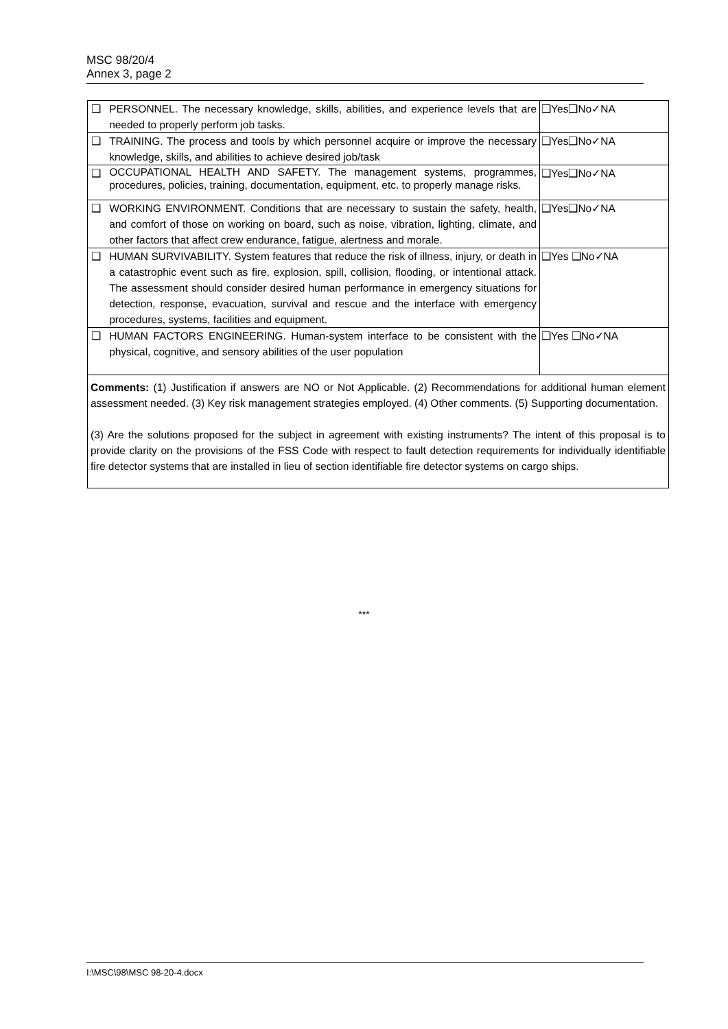MSC 98/20/4
Annex 3, page 2
| ❑ | PERSONNEL. The necessary knowledge, skills, abilities, and experience levels that are needed to properly perform job tasks. | ❑Yes❑No✓NA |
| ❑ | TRAINING. The process and tools by which personnel acquire or improve the necessary knowledge, skills, and abilities to achieve desired job/task | ❑Yes❑No✓NA |
| ❑ | OCCUPATIONAL HEALTH AND SAFETY. The management systems, programmes, procedures, policies, training, documentation, equipment, etc. to properly manage risks. | ❑Yes❑No✓NA |
| ❑ | WORKING ENVIRONMENT. Conditions that are necessary to sustain the safety, health, and comfort of those on working on board, such as noise, vibration, lighting, climate, and other factors that affect crew endurance, fatigue, alertness and morale. | ❑Yes❑No✓NA |
| ❑ | HUMAN SURVIVABILITY. System features that reduce the risk of illness, injury, or death in a catastrophic event such as fire, explosion, spill, collision, flooding, or intentional attack. The assessment should consider desired human performance in emergency situations for detection, response, evacuation, survival and rescue and the interface with emergency procedures, systems, facilities and equipment. | ❑Yes ❑No✓NA |
| ❑ | HUMAN FACTORS ENGINEERING. Human-system interface to be consistent with the physical, cognitive, and sensory abilities of the user population | ❑Yes ❑No✓NA |
| Comments: (1) Justification if answers are NO or Not Applicable. (2) Recommendations for additional human element assessment needed. (3) Key risk management strategies employed. (4) Other comments. (5) Supporting documentation. (3) Are the solutions proposed for the subject in agreement with existing instruments? The intent of this proposal is to provide clarity on the provisions of the FSS Code with respect to fault detection requirements for individually identifiable fire detector systems that are installed in lieu of section identifiable fire detector systems on cargo ships. | | |
***
I:\MSC\98\MSC 98-20-4.docx